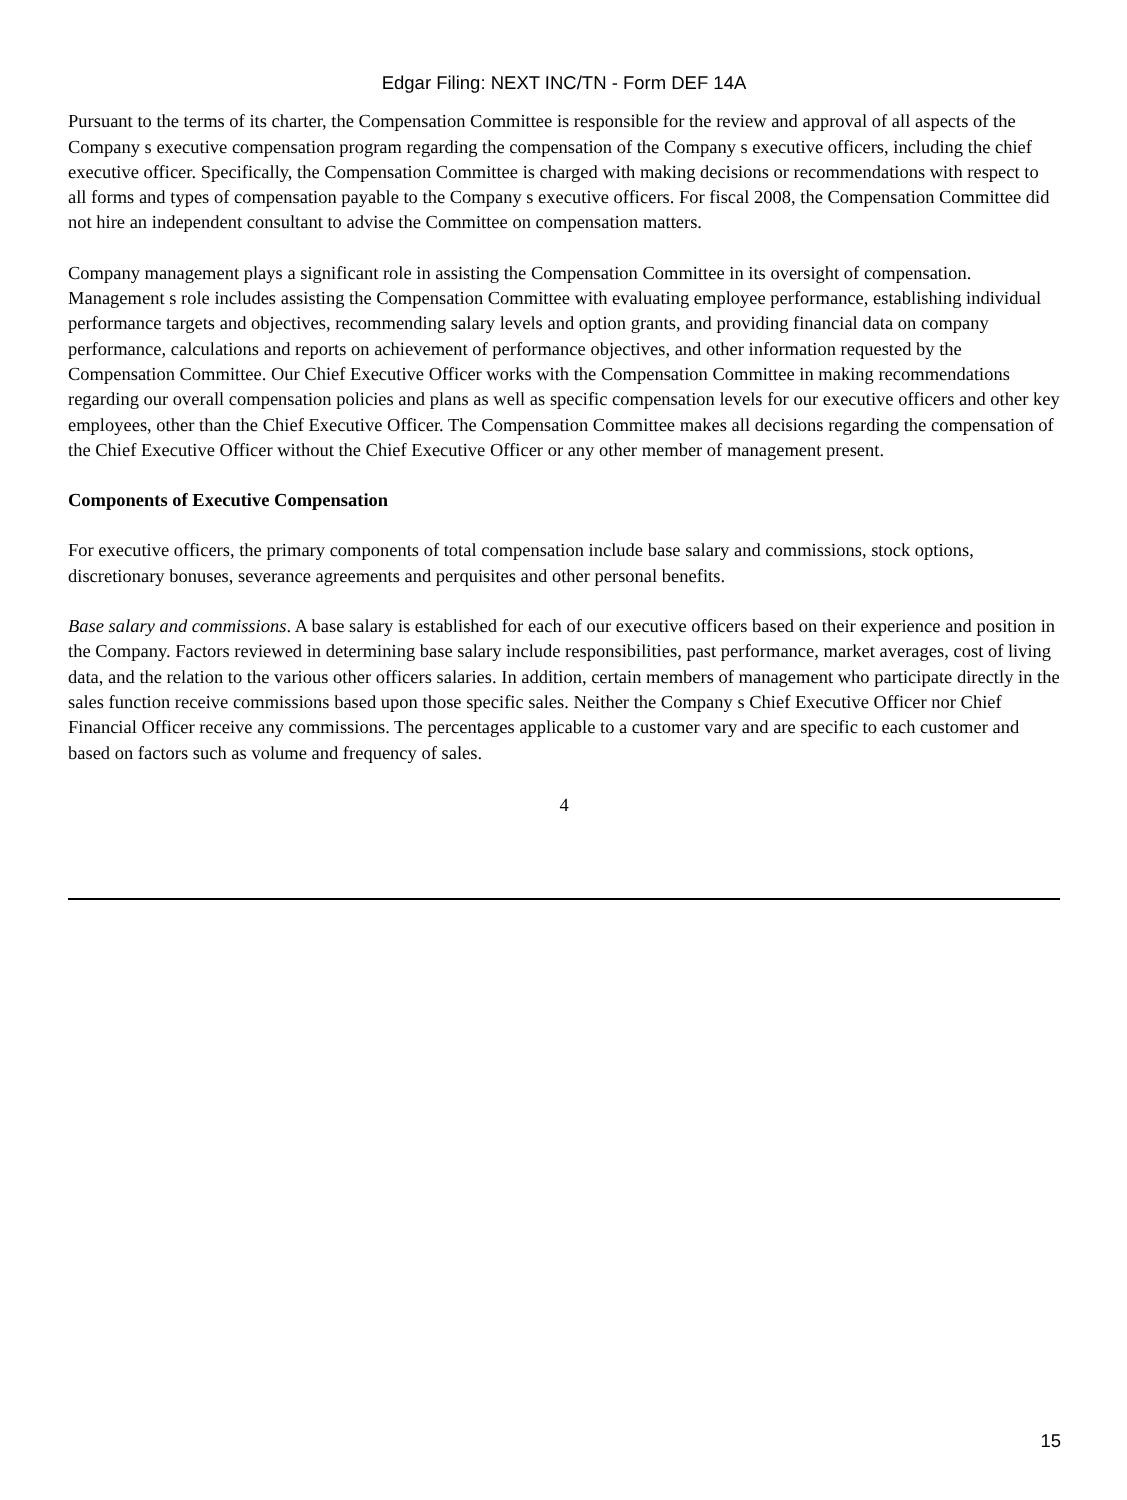Edgar Filing: NEXT INC/TN - Form DEF 14A
Pursuant to the terms of its charter, the Compensation Committee is responsible for the review and approval of all aspects of the Company s executive compensation program regarding the compensation of the Company s executive officers, including the chief executive officer. Specifically, the Compensation Committee is charged with making decisions or recommendations with respect to all forms and types of compensation payable to the Company s executive officers. For fiscal 2008, the Compensation Committee did not hire an independent consultant to advise the Committee on compensation matters.
Company management plays a significant role in assisting the Compensation Committee in its oversight of compensation. Management s role includes assisting the Compensation Committee with evaluating employee performance, establishing individual performance targets and objectives, recommending salary levels and option grants, and providing financial data on company performance, calculations and reports on achievement of performance objectives, and other information requested by the Compensation Committee. Our Chief Executive Officer works with the Compensation Committee in making recommendations regarding our overall compensation policies and plans as well as specific compensation levels for our executive officers and other key employees, other than the Chief Executive Officer. The Compensation Committee makes all decisions regarding the compensation of the Chief Executive Officer without the Chief Executive Officer or any other member of management present.
Components of Executive Compensation
For executive officers, the primary components of total compensation include base salary and commissions, stock options, discretionary bonuses, severance agreements and perquisites and other personal benefits.
Base salary and commissions. A base salary is established for each of our executive officers based on their experience and position in the Company. Factors reviewed in determining base salary include responsibilities, past performance, market averages, cost of living data, and the relation to the various other officers salaries. In addition, certain members of management who participate directly in the sales function receive commissions based upon those specific sales. Neither the Company s Chief Executive Officer nor Chief Financial Officer receive any commissions. The percentages applicable to a customer vary and are specific to each customer and based on factors such as volume and frequency of sales.
4
15